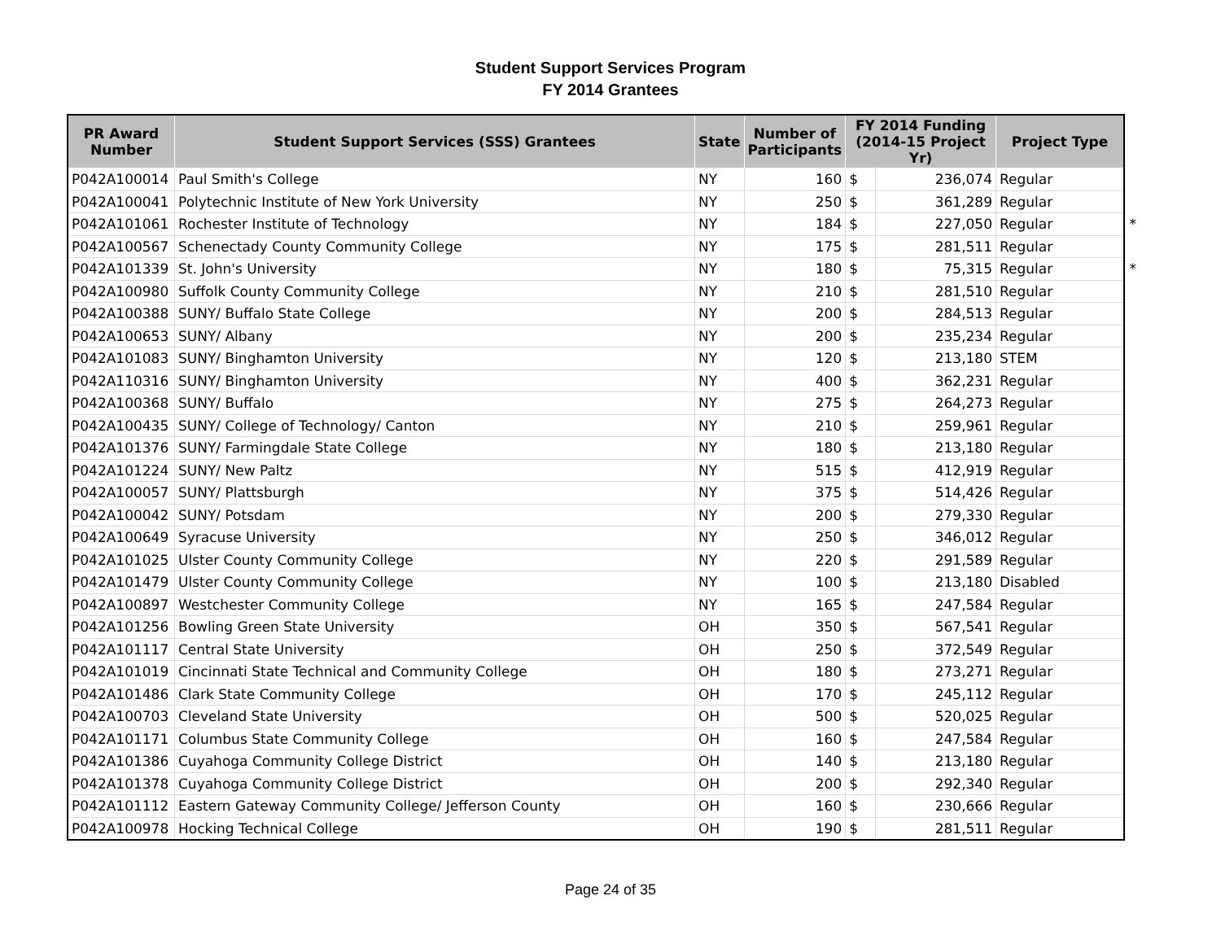Student Support Services Program
FY 2014 Grantees
| PR Award Number | Student Support Services (SSS) Grantees | State | Number of Participants | FY 2014 Funding (2014-15 Project Yr) | | Project Type |
| --- | --- | --- | --- | --- | --- | --- |
| P042A100014 | Paul Smith's College | NY | 160 | $ | 236,074 | Regular |
| P042A100041 | Polytechnic Institute of New York University | NY | 250 | $ | 361,289 | Regular |
| P042A101061 | Rochester Institute of Technology | NY | 184 | $ | 227,050 | Regular * |
| P042A100567 | Schenectady County Community College | NY | 175 | $ | 281,511 | Regular |
| P042A101339 | St. John's University | NY | 180 | $ | 75,315 | Regular * |
| P042A100980 | Suffolk County Community College | NY | 210 | $ | 281,510 | Regular |
| P042A100388 | SUNY/ Buffalo State College | NY | 200 | $ | 284,513 | Regular |
| P042A100653 | SUNY/ Albany | NY | 200 | $ | 235,234 | Regular |
| P042A101083 | SUNY/ Binghamton University | NY | 120 | $ | 213,180 | STEM |
| P042A110316 | SUNY/ Binghamton University | NY | 400 | $ | 362,231 | Regular |
| P042A100368 | SUNY/ Buffalo | NY | 275 | $ | 264,273 | Regular |
| P042A100435 | SUNY/ College of Technology/ Canton | NY | 210 | $ | 259,961 | Regular |
| P042A101376 | SUNY/ Farmingdale State College | NY | 180 | $ | 213,180 | Regular |
| P042A101224 | SUNY/ New Paltz | NY | 515 | $ | 412,919 | Regular |
| P042A100057 | SUNY/ Plattsburgh | NY | 375 | $ | 514,426 | Regular |
| P042A100042 | SUNY/ Potsdam | NY | 200 | $ | 279,330 | Regular |
| P042A100649 | Syracuse University | NY | 250 | $ | 346,012 | Regular |
| P042A101025 | Ulster County Community College | NY | 220 | $ | 291,589 | Regular |
| P042A101479 | Ulster County Community College | NY | 100 | $ | 213,180 | Disabled |
| P042A100897 | Westchester Community College | NY | 165 | $ | 247,584 | Regular |
| P042A101256 | Bowling Green State University | OH | 350 | $ | 567,541 | Regular |
| P042A101117 | Central State University | OH | 250 | $ | 372,549 | Regular |
| P042A101019 | Cincinnati State Technical and Community College | OH | 180 | $ | 273,271 | Regular |
| P042A101486 | Clark State Community College | OH | 170 | $ | 245,112 | Regular |
| P042A100703 | Cleveland State University | OH | 500 | $ | 520,025 | Regular |
| P042A101171 | Columbus State Community College | OH | 160 | $ | 247,584 | Regular |
| P042A101386 | Cuyahoga Community College District | OH | 140 | $ | 213,180 | Regular |
| P042A101378 | Cuyahoga Community College District | OH | 200 | $ | 292,340 | Regular |
| P042A101112 | Eastern Gateway Community College/ Jefferson County | OH | 160 | $ | 230,666 | Regular |
| P042A100978 | Hocking Technical College | OH | 190 | $ | 281,511 | Regular |
Page 24 of 35